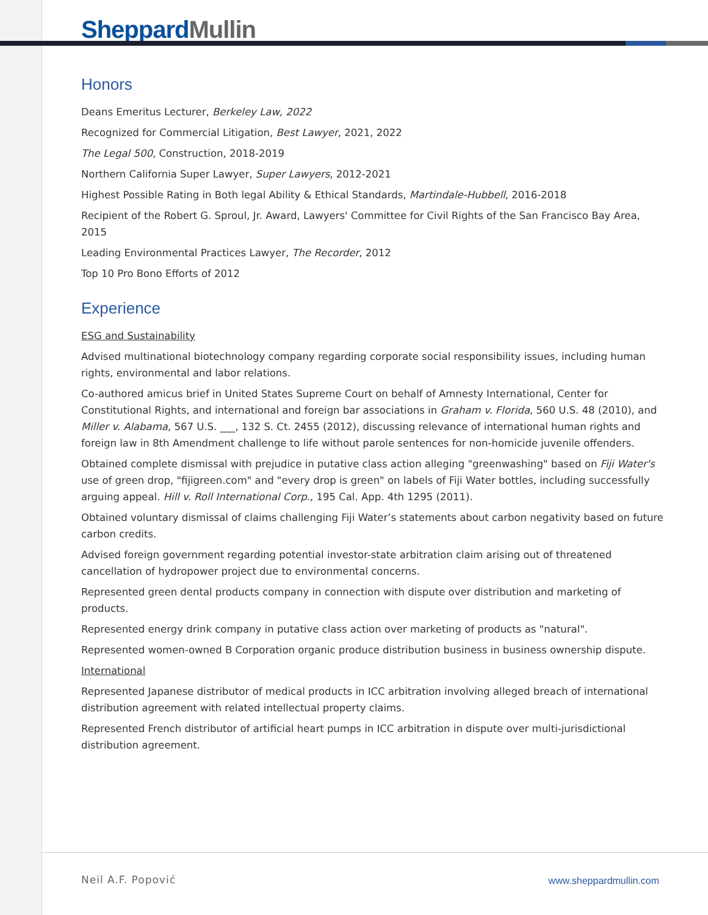Sheppard Mullin
Honors
Deans Emeritus Lecturer, Berkeley Law, 2022
Recognized for Commercial Litigation, Best Lawyer, 2021, 2022
The Legal 500, Construction, 2018-2019
Northern California Super Lawyer, Super Lawyers, 2012-2021
Highest Possible Rating in Both legal Ability & Ethical Standards, Martindale-Hubbell, 2016-2018
Recipient of the Robert G. Sproul, Jr. Award, Lawyers' Committee for Civil Rights of the San Francisco Bay Area, 2015
Leading Environmental Practices Lawyer, The Recorder, 2012
Top 10 Pro Bono Efforts of 2012
Experience
ESG and Sustainability
Advised multinational biotechnology company regarding corporate social responsibility issues, including human rights, environmental and labor relations.
Co-authored amicus brief in United States Supreme Court on behalf of Amnesty International, Center for Constitutional Rights, and international and foreign bar associations in Graham v. Florida, 560 U.S. 48 (2010), and Miller v. Alabama, 567 U.S. ___, 132 S. Ct. 2455 (2012), discussing relevance of international human rights and foreign law in 8th Amendment challenge to life without parole sentences for non-homicide juvenile offenders.
Obtained complete dismissal with prejudice in putative class action alleging "greenwashing" based on Fiji Water's use of green drop, "fijigreen.com" and "every drop is green" on labels of Fiji Water bottles, including successfully arguing appeal. Hill v. Roll International Corp., 195 Cal. App. 4th 1295 (2011).
Obtained voluntary dismissal of claims challenging Fiji Water’s statements about carbon negativity based on future carbon credits.
Advised foreign government regarding potential investor-state arbitration claim arising out of threatened cancellation of hydropower project due to environmental concerns.
Represented green dental products company in connection with dispute over distribution and marketing of products.
Represented energy drink company in putative class action over marketing of products as "natural".
Represented women-owned B Corporation organic produce distribution business in business ownership dispute.
International
Represented Japanese distributor of medical products in ICC arbitration involving alleged breach of international distribution agreement with related intellectual property claims.
Represented French distributor of artificial heart pumps in ICC arbitration in dispute over multi-jurisdictional distribution agreement.
Neil A.F. Popović www.sheppardmullin.com